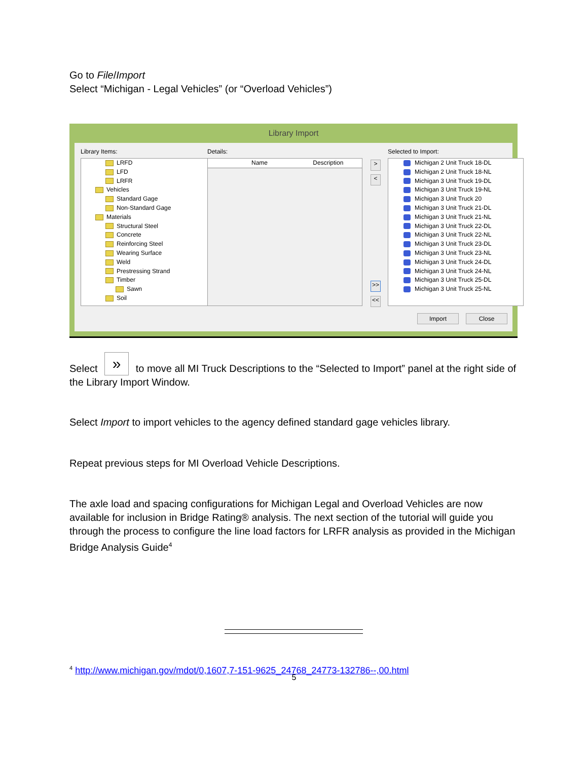Go to File/Import
Select “Michigan - Legal Vehicles” (or “Overload Vehicles”)
Library Import
Library Items: Details: Selected to Import:
LRFD
LFD
LRFR
Vehicles
Standard Gage
Non-Standard Gage
Materials
Structural Steel
Concrete
Reinforcing Steel
Wearing Surface
Weld
Prestressing Strand
Timber
Sawn
Soil
Name Description >
<
>>
<<
Michigan 2 Unit Truck 18-DL
Michigan 2 Unit Truck 18-NL
Michigan 3 Unit Truck 19-DL
Michigan 3 Unit Truck 19-NL
Michigan 3 Unit Truck 20
Michigan 3 Unit Truck 21-DL
Michigan 3 Unit Truck 21-NL
Michigan 3 Unit Truck 22-DL
Michigan 3 Unit Truck 22-NL
Michigan 3 Unit Truck 23-DL
Michigan 3 Unit Truck 23-NL
Michigan 3 Unit Truck 24-DL
Michigan 3 Unit Truck 24-NL
Michigan 3 Unit Truck 25-DL
Michigan 3 Unit Truck 25-NL
Import Close
Select » to move all MI Truck Descriptions to the “Selected to Import” panel at the right side of the Library Import Window.
Select Import to import vehicles to the agency defined standard gage vehicles library.
Repeat previous steps for MI Overload Vehicle Descriptions.
The axle load and spacing configurations for Michigan Legal and Overload Vehicles are now available for inclusion in Bridge Rating® analysis. The next section of the tutorial will guide you through the process to configure the line load factors for LRFR analysis as provided in the Michigan Bridge Analysis Guide<sup>4</sup>
<sup>4</sup> http://www.michigan.gov/mdot/0,1607,7-151-9625_24768_24773-132786--,00.html
5